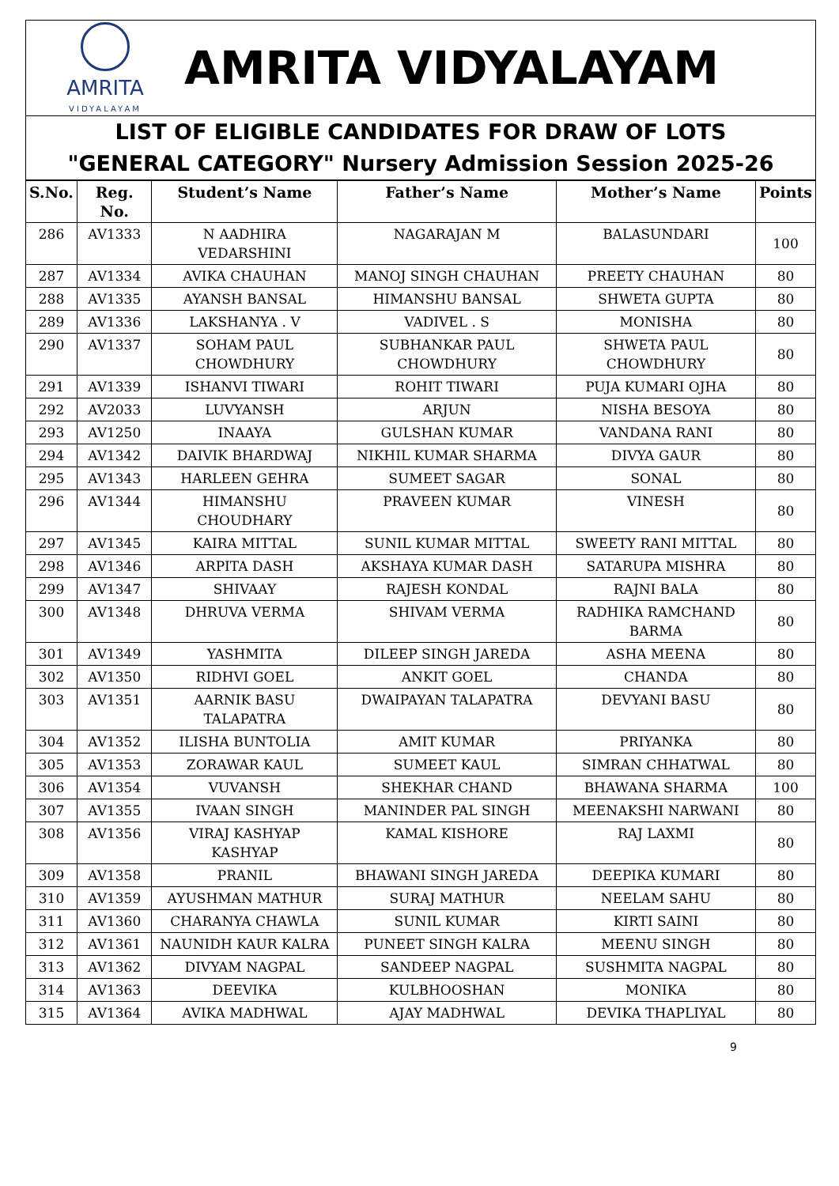AMRITA
VIDYALAYAM
AMRITA VIDYALAYAM
LIST OF ELIGIBLE CANDIDATES FOR DRAW OF LOTS
"GENERAL CATEGORY" Nursery Admission Session 2025-26
| S.No. | Reg. No. | Student’s Name | Father’s Name | Mother’s Name | Points |
| --- | --- | --- | --- | --- | --- |
| 286 | AV1333 | N AADHIRA VEDARSHINI | NAGARAJAN M | BALASUNDARI | 100 |
| 287 | AV1334 | AVIKA CHAUHAN | MANOJ SINGH CHAUHAN | PREETY CHAUHAN | 80 |
| 288 | AV1335 | AYANSH BANSAL | HIMANSHU BANSAL | SHWETA GUPTA | 80 |
| 289 | AV1336 | LAKSHANYA . V | VADIVEL . S | MONISHA | 80 |
| 290 | AV1337 | SOHAM PAUL CHOWDHURY | SUBHANKAR PAUL CHOWDHURY | SHWETA PAUL CHOWDHURY | 80 |
| 291 | AV1339 | ISHANVI TIWARI | ROHIT TIWARI | PUJA KUMARI OJHA | 80 |
| 292 | AV2033 | LUVYANSH | ARJUN | NISHA BESOYA | 80 |
| 293 | AV1250 | INAAYA | GULSHAN KUMAR | VANDANA RANI | 80 |
| 294 | AV1342 | DAIVIK BHARDWAJ | NIKHIL KUMAR SHARMA | DIVYA GAUR | 80 |
| 295 | AV1343 | HARLEEN GEHRA | SUMEET SAGAR | SONAL | 80 |
| 296 | AV1344 | HIMANSHU CHOUDHARY | PRAVEEN KUMAR | VINESH | 80 |
| 297 | AV1345 | KAIRA MITTAL | SUNIL KUMAR MITTAL | SWEETY RANI MITTAL | 80 |
| 298 | AV1346 | ARPITA DASH | AKSHAYA KUMAR DASH | SATARUPA MISHRA | 80 |
| 299 | AV1347 | SHIVAAY | RAJESH KONDAL | RAJNI BALA | 80 |
| 300 | AV1348 | DHRUVA VERMA | SHIVAM VERMA | RADHIKA RAMCHAND BARMA | 80 |
| 301 | AV1349 | YASHMITA | DILEEP SINGH JAREDA | ASHA MEENA | 80 |
| 302 | AV1350 | RIDHVI GOEL | ANKIT GOEL | CHANDA | 80 |
| 303 | AV1351 | AARNIK BASU TALAPATRA | DWAIPAYAN TALAPATRA | DEVYANI BASU | 80 |
| 304 | AV1352 | ILISHA BUNTOLIA | AMIT KUMAR | PRIYANKA | 80 |
| 305 | AV1353 | ZORAWAR KAUL | SUMEET KAUL | SIMRAN CHHATWAL | 80 |
| 306 | AV1354 | VUVANSH | SHEKHAR CHAND | BHAWANA SHARMA | 100 |
| 307 | AV1355 | IVAAN SINGH | MANINDER PAL SINGH | MEENAKSHI NARWANI | 80 |
| 308 | AV1356 | VIRAJ KASHYAP KASHYAP | KAMAL KISHORE | RAJ LAXMI | 80 |
| 309 | AV1358 | PRANIL | BHAWANI SINGH JAREDA | DEEPIKA KUMARI | 80 |
| 310 | AV1359 | AYUSHMAN MATHUR | SURAJ MATHUR | NEELAM SAHU | 80 |
| 311 | AV1360 | CHARANYA CHAWLA | SUNIL KUMAR | KIRTI SAINI | 80 |
| 312 | AV1361 | NAUNIDH KAUR KALRA | PUNEET SINGH KALRA | MEENU SINGH | 80 |
| 313 | AV1362 | DIVYAM NAGPAL | SANDEEP NAGPAL | SUSHMITA NAGPAL | 80 |
| 314 | AV1363 | DEEVIKA | KULBHOOSHAN | MONIKA | 80 |
| 315 | AV1364 | AVIKA MADHWAL | AJAY MADHWAL | DEVIKA THAPLIYAL | 80 |
9